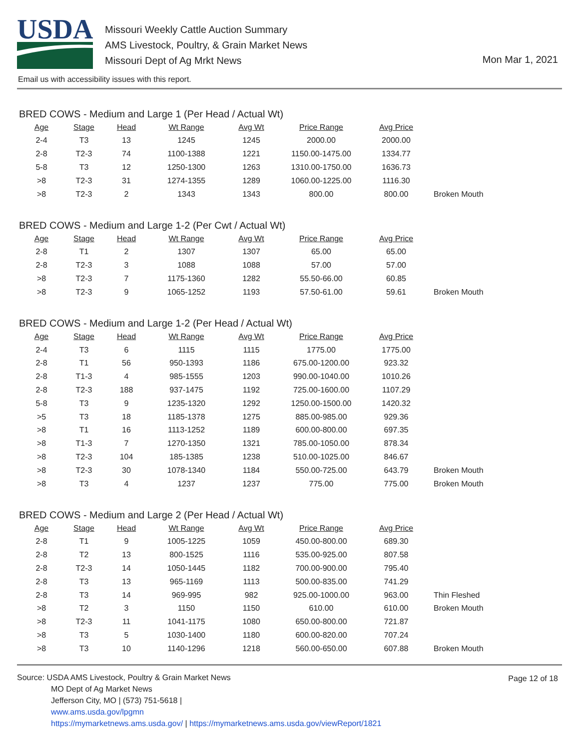USDA
Missouri Weekly Cattle Auction Summary
AMS Livestock, Poultry, & Grain Market News
Missouri Dept of Ag Mrkt News
Mon Mar 1, 2021
Email us with accessibility issues with this report.
BRED COWS - Medium and Large 1 (Per Head / Actual Wt)
| Age | Stage | Head | Wt Range | Avg Wt | Price Range | Avg Price | |
| --- | --- | --- | --- | --- | --- | --- | --- |
| 2-4 | T3 | 13 | 1245 | 1245 | 2000.00 | 2000.00 | |
| 2-8 | T2-3 | 74 | 1100-1388 | 1221 | 1150.00-1475.00 | 1334.77 | |
| 5-8 | T3 | 12 | 1250-1300 | 1263 | 1310.00-1750.00 | 1636.73 | |
| >8 | T2-3 | 31 | 1274-1355 | 1289 | 1060.00-1225.00 | 1116.30 | |
| >8 | T2-3 | 2 | 1343 | 1343 | 800.00 | 800.00 | Broken Mouth |
BRED COWS - Medium and Large 1-2 (Per Cwt / Actual Wt)
| Age | Stage | Head | Wt Range | Avg Wt | Price Range | Avg Price | |
| --- | --- | --- | --- | --- | --- | --- | --- |
| 2-8 | T1 | 2 | 1307 | 1307 | 65.00 | 65.00 | |
| 2-8 | T2-3 | 3 | 1088 | 1088 | 57.00 | 57.00 | |
| >8 | T2-3 | 7 | 1175-1360 | 1282 | 55.50-66.00 | 60.85 | |
| >8 | T2-3 | 9 | 1065-1252 | 1193 | 57.50-61.00 | 59.61 | Broken Mouth |
BRED COWS - Medium and Large 1-2 (Per Head / Actual Wt)
| Age | Stage | Head | Wt Range | Avg Wt | Price Range | Avg Price | |
| --- | --- | --- | --- | --- | --- | --- | --- |
| 2-4 | T3 | 6 | 1115 | 1115 | 1775.00 | 1775.00 | |
| 2-8 | T1 | 56 | 950-1393 | 1186 | 675.00-1200.00 | 923.32 | |
| 2-8 | T1-3 | 4 | 985-1555 | 1203 | 990.00-1040.00 | 1010.26 | |
| 2-8 | T2-3 | 188 | 937-1475 | 1192 | 725.00-1600.00 | 1107.29 | |
| 5-8 | T3 | 9 | 1235-1320 | 1292 | 1250.00-1500.00 | 1420.32 | |
| >5 | T3 | 18 | 1185-1378 | 1275 | 885.00-985.00 | 929.36 | |
| >8 | T1 | 16 | 1113-1252 | 1189 | 600.00-800.00 | 697.35 | |
| >8 | T1-3 | 7 | 1270-1350 | 1321 | 785.00-1050.00 | 878.34 | |
| >8 | T2-3 | 104 | 185-1385 | 1238 | 510.00-1025.00 | 846.67 | |
| >8 | T2-3 | 30 | 1078-1340 | 1184 | 550.00-725.00 | 643.79 | Broken Mouth |
| >8 | T3 | 4 | 1237 | 1237 | 775.00 | 775.00 | Broken Mouth |
BRED COWS - Medium and Large 2 (Per Head / Actual Wt)
| Age | Stage | Head | Wt Range | Avg Wt | Price Range | Avg Price | |
| --- | --- | --- | --- | --- | --- | --- | --- |
| 2-8 | T1 | 9 | 1005-1225 | 1059 | 450.00-800.00 | 689.30 | |
| 2-8 | T2 | 13 | 800-1525 | 1116 | 535.00-925.00 | 807.58 | |
| 2-8 | T2-3 | 14 | 1050-1445 | 1182 | 700.00-900.00 | 795.40 | |
| 2-8 | T3 | 13 | 965-1169 | 1113 | 500.00-835.00 | 741.29 | |
| 2-8 | T3 | 14 | 969-995 | 982 | 925.00-1000.00 | 963.00 | Thin Fleshed |
| >8 | T2 | 3 | 1150 | 1150 | 610.00 | 610.00 | Broken Mouth |
| >8 | T2-3 | 11 | 1041-1175 | 1080 | 650.00-800.00 | 721.87 | |
| >8 | T3 | 5 | 1030-1400 | 1180 | 600.00-820.00 | 707.24 | |
| >8 | T3 | 10 | 1140-1296 | 1218 | 560.00-650.00 | 607.88 | Broken Mouth |
Page 12 of 18
Source: USDA AMS Livestock, Poultry & Grain Market News
MO Dept of Ag Market News
Jefferson City, MO | (573) 751-5618 |
www.ams.usda.gov/lpgmn
https://mymarketnews.ams.usda.gov/ | https://mymarketnews.ams.usda.gov/viewReport/1821